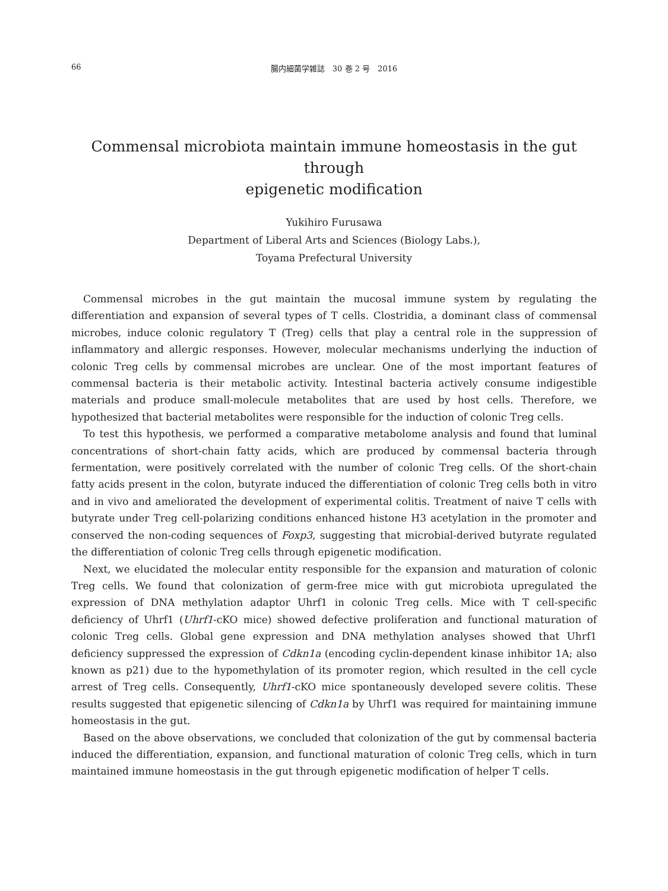66 腸内細菌学雑誌　30 巻 2 号　2016
Commensal microbiota maintain immune homeostasis in the gut through
epigenetic modification
Yukihiro Furusawa
Department of Liberal Arts and Sciences (Biology Labs.),
Toyama Prefectural University
Commensal microbes in the gut maintain the mucosal immune system by regulating the differentiation and expansion of several types of T cells. Clostridia, a dominant class of commensal microbes, induce colonic regulatory T (Treg) cells that play a central role in the suppression of inflammatory and allergic responses. However, molecular mechanisms underlying the induction of colonic Treg cells by commensal microbes are unclear. One of the most important features of commensal bacteria is their metabolic activity. Intestinal bacteria actively consume indigestible materials and produce small-molecule metabolites that are used by host cells. Therefore, we hypothesized that bacterial metabolites were responsible for the induction of colonic Treg cells.
To test this hypothesis, we performed a comparative metabolome analysis and found that luminal concentrations of short-chain fatty acids, which are produced by commensal bacteria through fermentation, were positively correlated with the number of colonic Treg cells. Of the short-chain fatty acids present in the colon, butyrate induced the differentiation of colonic Treg cells both in vitro and in vivo and ameliorated the development of experimental colitis. Treatment of naive T cells with butyrate under Treg cell-polarizing conditions enhanced histone H3 acetylation in the promoter and conserved the non-coding sequences of Foxp3, suggesting that microbial-derived butyrate regulated the differentiation of colonic Treg cells through epigenetic modification.
Next, we elucidated the molecular entity responsible for the expansion and maturation of colonic Treg cells. We found that colonization of germ-free mice with gut microbiota upregulated the expression of DNA methylation adaptor Uhrf1 in colonic Treg cells. Mice with T cell-specific deficiency of Uhrf1 (Uhrf1-cKO mice) showed defective proliferation and functional maturation of colonic Treg cells. Global gene expression and DNA methylation analyses showed that Uhrf1 deficiency suppressed the expression of Cdkn1a (encoding cyclin-dependent kinase inhibitor 1A; also known as p21) due to the hypomethylation of its promoter region, which resulted in the cell cycle arrest of Treg cells. Consequently, Uhrf1-cKO mice spontaneously developed severe colitis. These results suggested that epigenetic silencing of Cdkn1a by Uhrf1 was required for maintaining immune homeostasis in the gut.
Based on the above observations, we concluded that colonization of the gut by commensal bacteria induced the differentiation, expansion, and functional maturation of colonic Treg cells, which in turn maintained immune homeostasis in the gut through epigenetic modification of helper T cells.